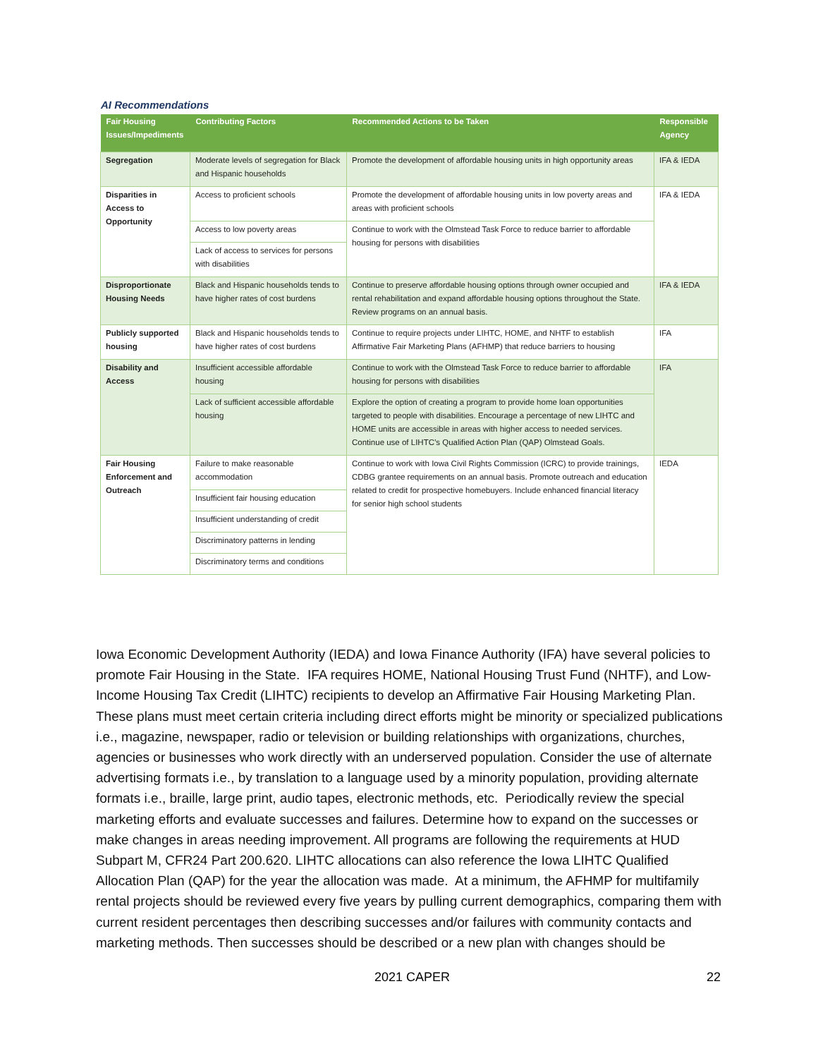AI Recommendations
| Fair Housing Issues/Impediments | Contributing Factors | Recommended Actions to be Taken | Responsible Agency |
| --- | --- | --- | --- |
| Segregation | Moderate levels of segregation for Black and Hispanic households | Promote the development of affordable housing units in high opportunity areas | IFA & IEDA |
| Disparities in Access to Opportunity | Access to proficient schools | Promote the development of affordable housing units in low poverty areas and areas with proficient schools | IFA & IEDA |
| | Access to low poverty areas | Continue to work with the Olmstead Task Force to reduce barrier to affordable housing for persons with disabilities | |
| | Lack of access to services for persons with disabilities | | |
| Disproportionate Housing Needs | Black and Hispanic households tends to have higher rates of cost burdens | Continue to preserve affordable housing options through owner occupied and rental rehabilitation and expand affordable housing options throughout the State. Review programs on an annual basis. | IFA & IEDA |
| Publicly supported housing | Black and Hispanic households tends to have higher rates of cost burdens | Continue to require projects under LIHTC, HOME, and NHTF to establish Affirmative Fair Marketing Plans (AFHMP) that reduce barriers to housing | IFA |
| Disability and Access | Insufficient accessible affordable housing | Continue to work with the Olmstead Task Force to reduce barrier to affordable housing for persons with disabilities | IFA |
| | Lack of sufficient accessible affordable housing | Explore the option of creating a program to provide home loan opportunities targeted to people with disabilities. Encourage a percentage of new LIHTC and HOME units are accessible in areas with higher access to needed services. Continue use of LIHTC’s Qualified Action Plan (QAP) Olmstead Goals. | |
| Fair Housing Enforcement and Outreach | Failure to make reasonable accommodation | Continue to work with Iowa Civil Rights Commission (ICRC) to provide trainings, CDBG grantee requirements on an annual basis. Promote outreach and education related to credit for prospective homebuyers. Include enhanced financial literacy for senior high school students | IEDA |
| | Insufficient fair housing education | | |
| | Insufficient understanding of credit | | |
| | Discriminatory patterns in lending | | |
| | Discriminatory terms and conditions | | |
Iowa Economic Development Authority (IEDA) and Iowa Finance Authority (IFA) have several policies to promote Fair Housing in the State. IFA requires HOME, National Housing Trust Fund (NHTF), and Low-Income Housing Tax Credit (LIHTC) recipients to develop an Affirmative Fair Housing Marketing Plan. These plans must meet certain criteria including direct efforts might be minority or specialized publications i.e., magazine, newspaper, radio or television or building relationships with organizations, churches, agencies or businesses who work directly with an underserved population. Consider the use of alternate advertising formats i.e., by translation to a language used by a minority population, providing alternate formats i.e., braille, large print, audio tapes, electronic methods, etc. Periodically review the special marketing efforts and evaluate successes and failures. Determine how to expand on the successes or make changes in areas needing improvement. All programs are following the requirements at HUD Subpart M, CFR24 Part 200.620. LIHTC allocations can also reference the Iowa LIHTC Qualified Allocation Plan (QAP) for the year the allocation was made. At a minimum, the AFHMP for multifamily rental projects should be reviewed every five years by pulling current demographics, comparing them with current resident percentages then describing successes and/or failures with community contacts and marketing methods. Then successes should be described or a new plan with changes should be
2021 CAPER 22